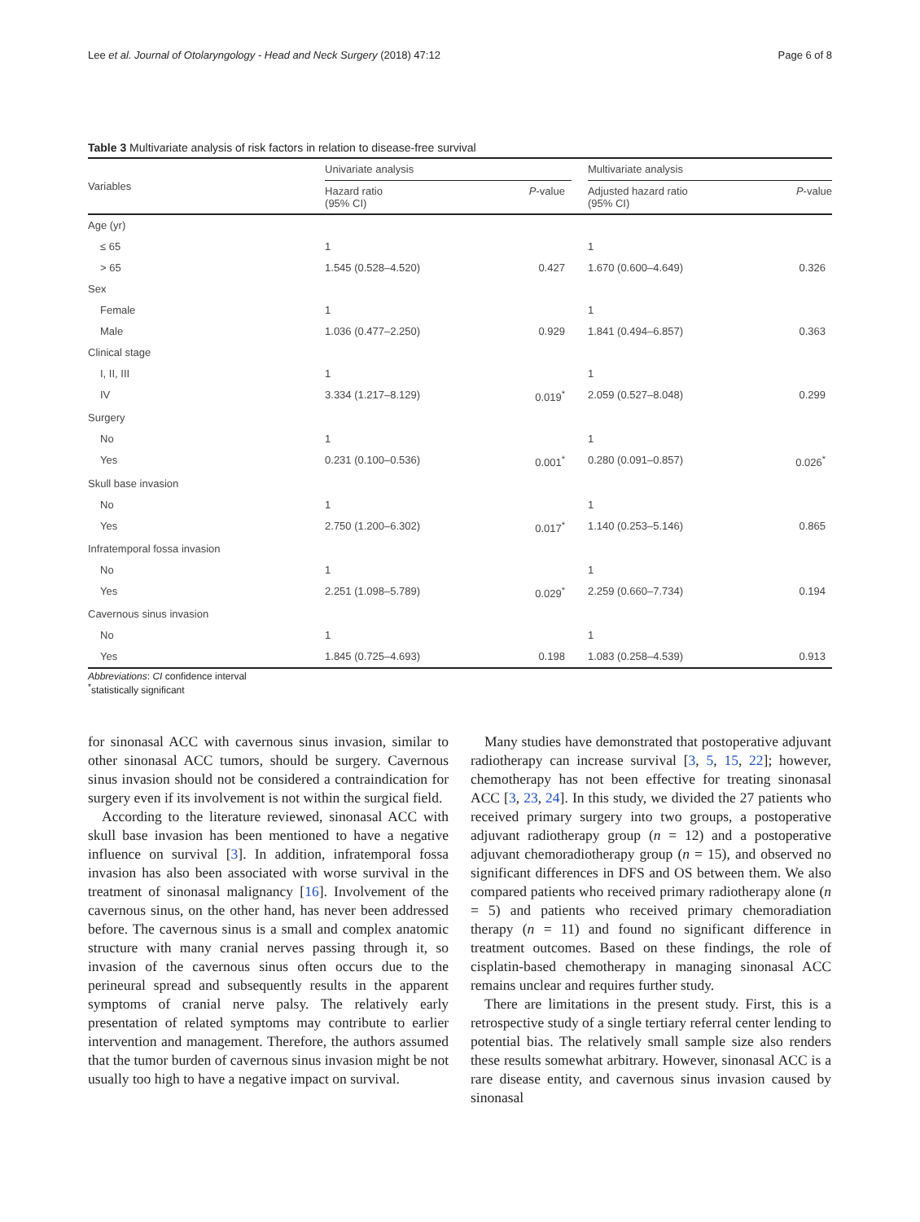Lee et al. Journal of Otolaryngology - Head and Neck Surgery (2018) 47:12 Page 6 of 8
Table 3 Multivariate analysis of risk factors in relation to disease-free survival
| Variables | Univariate analysis | | | Multivariate analysis | |
| --- | --- | --- | --- | --- | --- |
| | Hazard ratio (95% CI) | P -value | | Adjusted hazard ratio (95% CI) | P -value |
| Age (yr) | | | | | |
| ≤ 65 | 1 | | | 1 | |
| > 65 | 1.545 (0.528–4.520) | 0.427 | | 1.670 (0.600–4.649) | 0.326 |
| Sex | | | | | |
| Female | 1 | | | 1 | |
| Male | 1.036 (0.477–2.250) | 0.929 | | 1.841 (0.494–6.857) | 0.363 |
| Clinical stage | | | | | |
| I, II, III | 1 | | | 1 | |
| IV | 3.334 (1.217–8.129) | 0.019<sup>*</sup> | | 2.059 (0.527–8.048) | 0.299 |
| Surgery | | | | | |
| No | 1 | | | 1 | |
| Yes | 0.231 (0.100–0.536) | 0.001<sup>*</sup> | | 0.280 (0.091–0.857) | 0.026<sup>*</sup> |
| Skull base invasion | | | | | |
| No | 1 | | | 1 | |
| Yes | 2.750 (1.200–6.302) | 0.017<sup>*</sup> | | 1.140 (0.253–5.146) | 0.865 |
| Infratemporal fossa invasion | | | | | |
| No | 1 | | | 1 | |
| Yes | 2.251 (1.098–5.789) | 0.029<sup>*</sup> | | 2.259 (0.660–7.734) | 0.194 |
| Cavernous sinus invasion | | | | | |
| No | 1 | | | 1 | |
| Yes | 1.845 (0.725–4.693) | 0.198 | | 1.083 (0.258–4.539) | 0.913 |
Abbreviations: CI confidence interval
<sup>*</sup> statistically significant
for sinonasal ACC with cavernous sinus invasion, similar to other sinonasal ACC tumors, should be surgery. Cavernous sinus invasion should not be considered a contraindication for surgery even if its involvement is not within the surgical field.
According to the literature reviewed, sinonasal ACC with skull base invasion has been mentioned to have a negative influence on survival [3]. In addition, infratemporal fossa invasion has also been associated with worse survival in the treatment of sinonasal malignancy [16]. Involvement of the cavernous sinus, on the other hand, has never been addressed before. The cavernous sinus is a small and complex anatomic structure with many cranial nerves passing through it, so invasion of the cavernous sinus often occurs due to the perineural spread and subsequently results in the apparent symptoms of cranial nerve palsy. The relatively early presentation of related symptoms may contribute to earlier intervention and management. Therefore, the authors assumed that the tumor burden of cavernous sinus invasion might be not usually too high to have a negative impact on survival.
Many studies have demonstrated that postoperative adjuvant radiotherapy can increase survival [3, 5, 15, 22]; however, chemotherapy has not been effective for treating sinonasal ACC [3, 23, 24]. In this study, we divided the 27 patients who received primary surgery into two groups, a postoperative adjuvant radiotherapy group (n = 12) and a postoperative adjuvant chemoradiotherapy group (n = 15), and observed no significant differences in DFS and OS between them. We also compared patients who received primary radiotherapy alone (n = 5) and patients who received primary chemoradiation therapy (n = 11) and found no significant difference in treatment outcomes. Based on these findings, the role of cisplatin-based chemotherapy in managing sinonasal ACC remains unclear and requires further study.
There are limitations in the present study. First, this is a retrospective study of a single tertiary referral center lending to potential bias. The relatively small sample size also renders these results somewhat arbitrary. However, sinonasal ACC is a rare disease entity, and cavernous sinus invasion caused by sinonasal